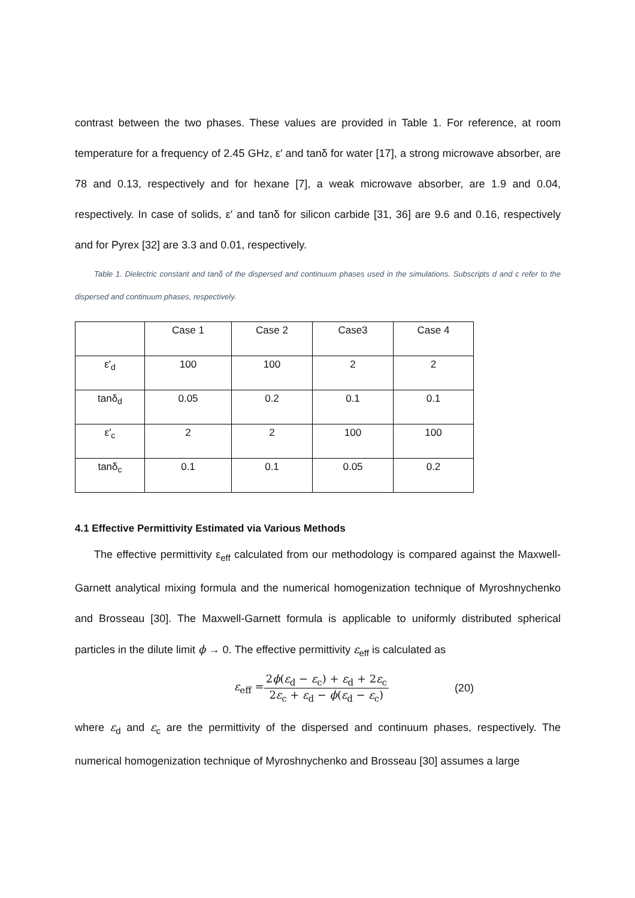contrast between the two phases. These values are provided in Table 1. For reference, at room temperature for a frequency of 2.45 GHz, ε′ and tanδ for water [17], a strong microwave absorber, are 78 and 0.13, respectively and for hexane [7], a weak microwave absorber, are 1.9 and 0.04, respectively. In case of solids, ε′ and tanδ for silicon carbide [31, 36] are 9.6 and 0.16, respectively and for Pyrex [32] are 3.3 and 0.01, respectively.
Table 1. Dielectric constant and tanδ of the dispersed and continuum phases used in the simulations. Subscripts d and c refer to the dispersed and continuum phases, respectively.
| | Case 1 | Case 2 | Case3 | Case 4 |
| ε′<sub>d</sub> | 100 | 100 | 2 | 2 |
| tanδ<sub>d</sub> | 0.05 | 0.2 | 0.1 | 0.1 |
| ε′<sub>c</sub> | 2 | 2 | 100 | 100 |
| tanδ<sub>c</sub> | 0.1 | 0.1 | 0.05 | 0.2 |
4.1 Effective Permittivity Estimated via Various Methods
The effective permittivity ε<sub>eff</sub> calculated from our methodology is compared against the Maxwell-Garnett analytical mixing formula and the numerical homogenization technique of Myroshnychenko and Brosseau [30]. The Maxwell-Garnett formula is applicable to uniformly distributed spherical particles in the dilute limit ϕ → 0. The effective permittivity ε<sub>eff</sub> is calculated as
ε<sub>eff</sub> = 2ϕ(ε<sub>d</sub> − ε<sub>c</sub>) + ε<sub>d</sub> + 2ε<sub>c</sub> 2ε<sub>c</sub> + ε<sub>d</sub> − ϕ(ε<sub>d</sub> − ε<sub>c</sub>) (20)
where ε<sub>d</sub> and ε<sub>c</sub> are the permittivity of the dispersed and continuum phases, respectively. The numerical homogenization technique of Myroshnychenko and Brosseau [30] assumes a large